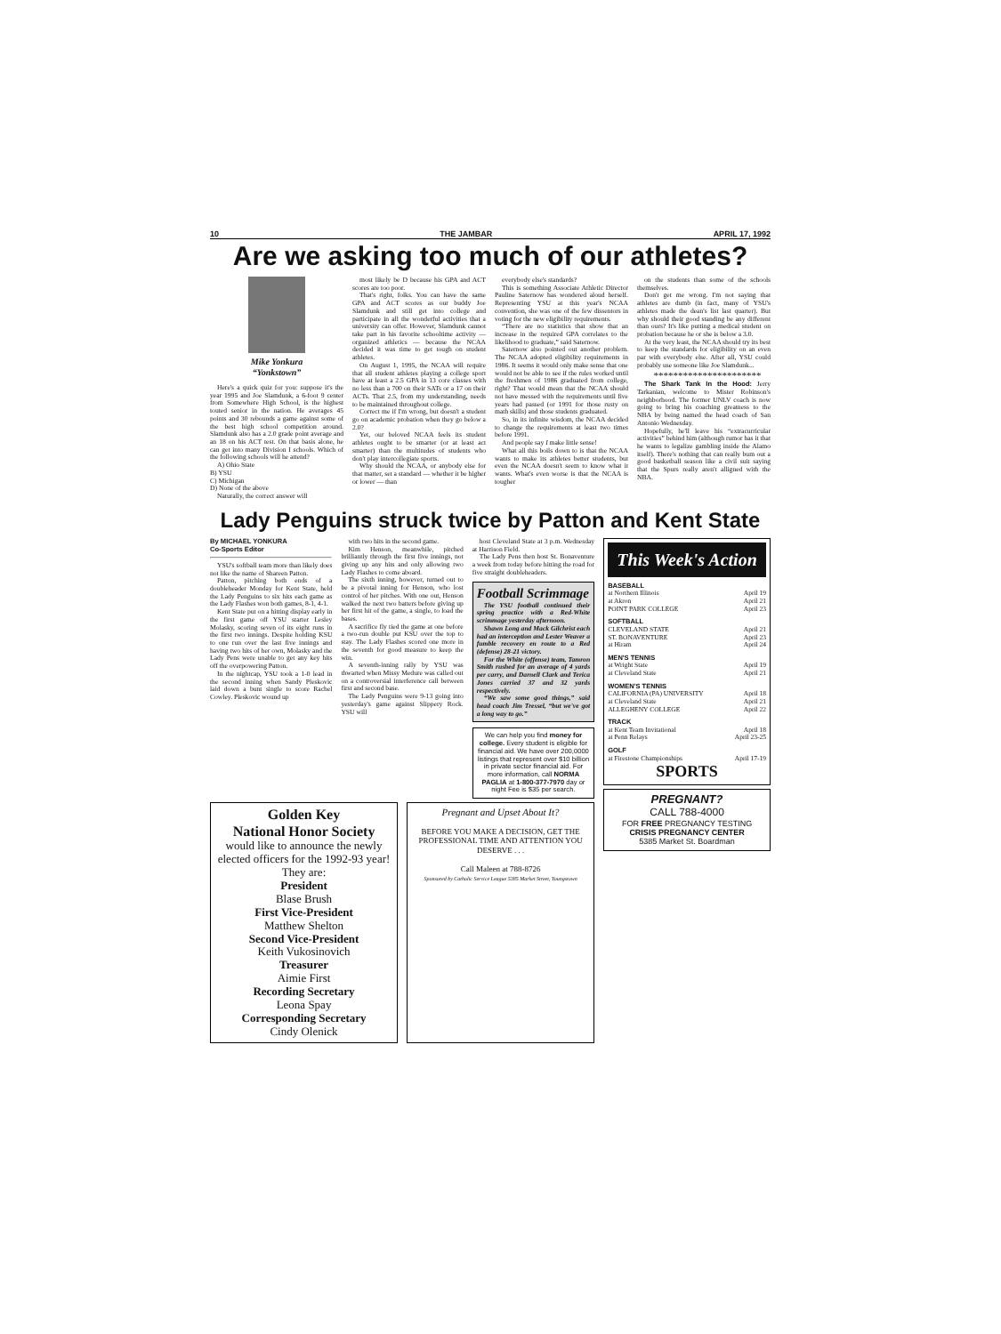10 THE JAMBAR APRIL 17, 1992
Are we asking too much of our athletes?
Mike Yonkura
“Yonkstown”
Here's a quick quiz for you: suppose it's the year 1995 and Joe Slamdunk, a 6-foot 9 center from Somewhere High School, is the highest touted senior in the nation. He averages 45 points and 30 rebounds a game against some of the best high school competition around. Slamdunk also has a 2.0 grade point average and an 18 on his ACT test. On that basis alone, he can get into many Division I schools. Which of the following schools will he attend?
A) Ohio State
B) YSU
C) Michigan
D) None of the above
Naturally, the correct answer will
most likely be D because his GPA and ACT scores are too poor.
That's right, folks. You can have the same GPA and ACT scores as our buddy Joe Slamdunk and still get into college and participate in all the wonderful activities that a university can offer. However, Slamdunk cannot take part in his favorite schooltime activity — organized athletics — because the NCAA decided it was time to get tough on student athletes.
On August 1, 1995, the NCAA will require that all student athletes playing a college sport have at least a 2.5 GPA in 13 core classes with no less than a 700 on their SATs or a 17 on their ACTs. That 2.5, from my understanding, needs to be maintained throughout college.
Correct me if I'm wrong, but doesn't a student go on academic probation when they go below a 2.0?
Yet, our beloved NCAA feels its student athletes ought to be smarter (or at least act smarter) than the multitudes of students who don't play intercollegiate sports.
Why should the NCAA, or anybody else for that matter, set a standard — whether it be higher or lower — than
everybody else's standards?
This is something Associate Athletic Director Pauline Saternow has wondered aloud herself. Representing YSU at this year's NCAA convention, she was one of the few dissentors in voting for the new eligibility requirements.
“There are no statistics that show that an increase in the required GPA correlates to the likelihood to graduate,” said Saternow.
Saternow also pointed out another problem. The NCAA adopted eligibility requirements in 1986. It seems it would only make sense that one would not be able to see if the rules worked until the freshmen of 1986 graduated from college, right? That would mean that the NCAA should not have messed with the requirements until five years had passed (or 1991 for those rusty on math skills) and those students graduated.
So, in its infinite wisdom, the NCAA decided to change the requirements at least two times before 1991.
And people say I make little sense!
What all this boils down to is that the NCAA wants to make its athletes better students, but even the NCAA doesn't seem to know what it wants. What's even worse is that the NCAA is tougher
on the students than some of the schools themselves.
Don't get me wrong. I'm not saying that athletes are dumb (in fact, many of YSU's athletes made the dean's list last quarter). But why should their good standing be any different than ours? It's like putting a medical student on probation because he or she is below a 3.0.
At the very least, the NCAA should try its best to keep the standards for eligibility on an even par with everybody else. After all, YSU could probably use someone like Joe Slamdunk...
**********************
The Shark Tank In the Hood: Jerry Tarkanian, welcome to Mister Robinson's neighborhood. The former UNLV coach is now going to bring his coaching greatness to the NBA by being named the head coach of San Antonio Wednesday.
Hopefully, he'll leave his “extracurricular activities” behind him (although rumor has it that he wants to legalize gambling inside the Alamo itself). There's nothing that can really bum out a good basketball season like a civil suit saying that the Spurs really aren't alligned with the NBA.
Lady Penguins struck twice by Patton and Kent State
By MICHAEL YONKURA
Co-Sports Editor
YSU's softball team more than likely does not like the name of Shareen Patton.
Patton, pitching both ends of a doubleheader Monday for Kent State, held the Lady Penguins to six hits each game as the Lady Flashes won both games, 8-1, 4-1.
Kent State put on a hitting display early in the first game off YSU starter Lesley Molasky, scoring seven of its eight runs in the first two innings. Despite holding KSU to one run over the last five innings and having two hits of her own, Molasky and the Lady Pens were unable to get any key hits off the overpowering Patton.
In the nightcap, YSU took a 1-0 lead in the second inning when Sandy Pleskovic laid down a bunt single to score Rachel Cowley. Pleskovic wound up
with two hits in the second game.
Kim Henson, meanwhile, pitched brilliantly through the first five innings, not giving up any hits and only allowing two Lady Flashes to come aboard.
The sixth inning, however, turned out to be a pivotal inning for Henson, who lost control of her pitches. With one out, Henson walked the next two batters before giving up her first hit of the game, a single, to load the bases.
A sacrifice fly tied the game at one before a two-run double put KSU over the top to stay. The Lady Flashes scored one more in the seventh for good measure to keep the win.
A seventh-inning rally by YSU was thwarted when Missy Medure was called out on a controversial interference call between first and second base.
The Lady Penguins were 9-13 going into yesterday's game against Slippery Rock. YSU will
host Cleveland State at 3 p.m. Wednesday at Harrison Field.
The Lady Pens then host St. Bonaventure a week from today before hitting the road for five straight doubleheaders.
Football Scrimmage
The YSU football continued their spring practice with a Red-White scrimmage yesterday afternoon.
Shawn Long and Mack Gilchrist each had an interception and Lester Weaver a fumble recovery en route to a Red (defense) 28-21 victory.
For the White (offense) team, Tamron Smith rushed for an average of 4 yards per carry, and Darnell Clark and Terica Jones carried 37 and 32 yards respectively.
“We saw some good things,” said head coach Jim Tressel, “but we've got a long way to go.”
We can help you find money for college. Every student is eligible for financial aid. We have over 200,0000 listings that represent over $10 billion in private sector financial aid. For more information, call NORMA PAGLIA at 1-800-377-7970 day or night Fee is $35 per search.
Golden Key
National Honor Society
would like to announce the newly elected officers for the 1992-93 year! They are:
President
Blase Brush
First Vice-President
Matthew Shelton
Second Vice-President
Keith Vukosinovich
Treasurer
Aimie First
Recording Secretary
Leona Spay
Corresponding Secretary
Cindy Olenick
Pregnant and Upset About It?
BEFORE YOU MAKE A DECISION, GET THE PROFESSIONAL TIME AND ATTENTION YOU DESERVE . . .
Call Maleen at 788-8726
Sponsored by Catholic Service League 5385 Market Street, Youngstown
This Week's Action
BASEBALL
at Northern Illinois April 19
at Akron April 21
POINT PARK COLLEGE April 23
SOFTBALL
CLEVELAND STATE April 21
ST. BONAVENTURE April 23
at Hiram April 24
MEN'S TENNIS
at Wright State April 19
at Cleveland State April 21
WOMEN'S TENNIS
CALIFORNIA (PA) UNIVERSITY April 18
at Cleveland State April 21
ALLEGHENY COLLEGE April 22
TRACK
at Kent Team Invitational April 18
at Penn Relays April 23-25
GOLF
at Firestone Championships April 17-19
SPORTS
PREGNANT?
CALL 788-4000
FOR FREE PREGNANCY TESTING
CRISIS PREGNANCY CENTER
5385 Market St. Boardman